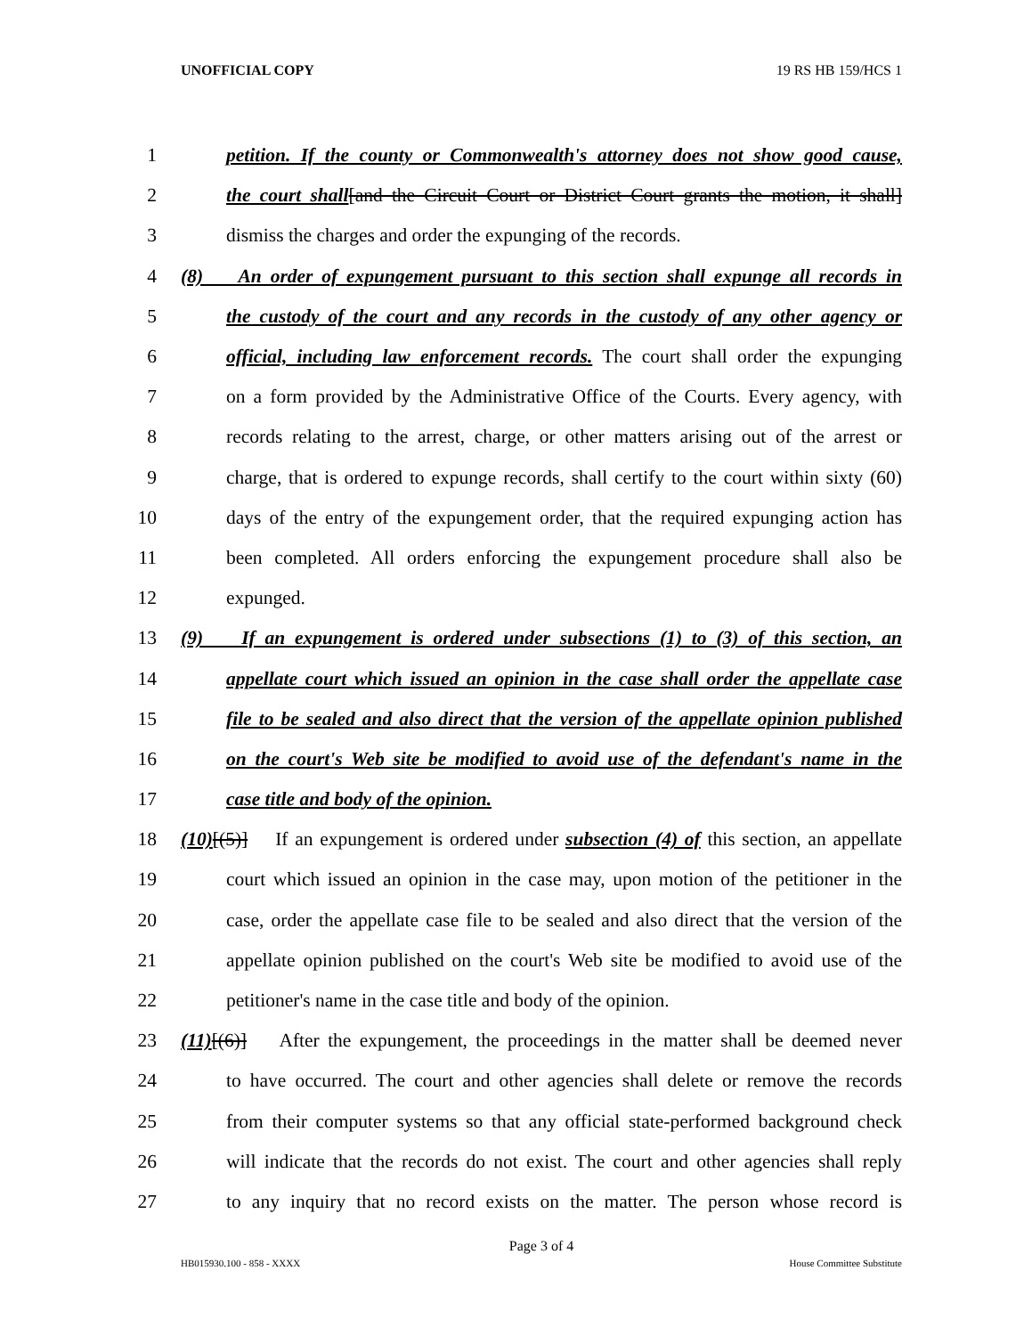UNOFFICIAL COPY 19 RS HB 159/HCS 1
1 petition. If the county or Commonwealth's attorney does not show good cause,
2 the court shall[and the Circuit Court or District Court grants the motion, it shall]
3 dismiss the charges and order the expunging of the records.
4 (8) An order of expungement pursuant to this section shall expunge all records in
5 the custody of the court and any records in the custody of any other agency or
6 official, including law enforcement records. The court shall order the expunging
7 on a form provided by the Administrative Office of the Courts. Every agency, with
8 records relating to the arrest, charge, or other matters arising out of the arrest or
9 charge, that is ordered to expunge records, shall certify to the court within sixty (60)
10 days of the entry of the expungement order, that the required expunging action has
11 been completed. All orders enforcing the expungement procedure shall also be
12 expunged.
13 (9) If an expungement is ordered under subsections (1) to (3) of this section, an
14 appellate court which issued an opinion in the case shall order the appellate case
15 file to be sealed and also direct that the version of the appellate opinion published
16 on the court's Web site be modified to avoid use of the defendant's name in the
17 case title and body of the opinion.
18 (10)[(5)] If an expungement is ordered under subsection (4) of this section, an appellate
19 court which issued an opinion in the case may, upon motion of the petitioner in the
20 case, order the appellate case file to be sealed and also direct that the version of the
21 appellate opinion published on the court's Web site be modified to avoid use of the
22 petitioner's name in the case title and body of the opinion.
23 (11)[(6)] After the expungement, the proceedings in the matter shall be deemed never
24 to have occurred. The court and other agencies shall delete or remove the records
25 from their computer systems so that any official state-performed background check
26 will indicate that the records do not exist. The court and other agencies shall reply
27 to any inquiry that no record exists on the matter. The person whose record is
Page 3 of 4
HB015930.100 - 858 - XXXX House Committee Substitute